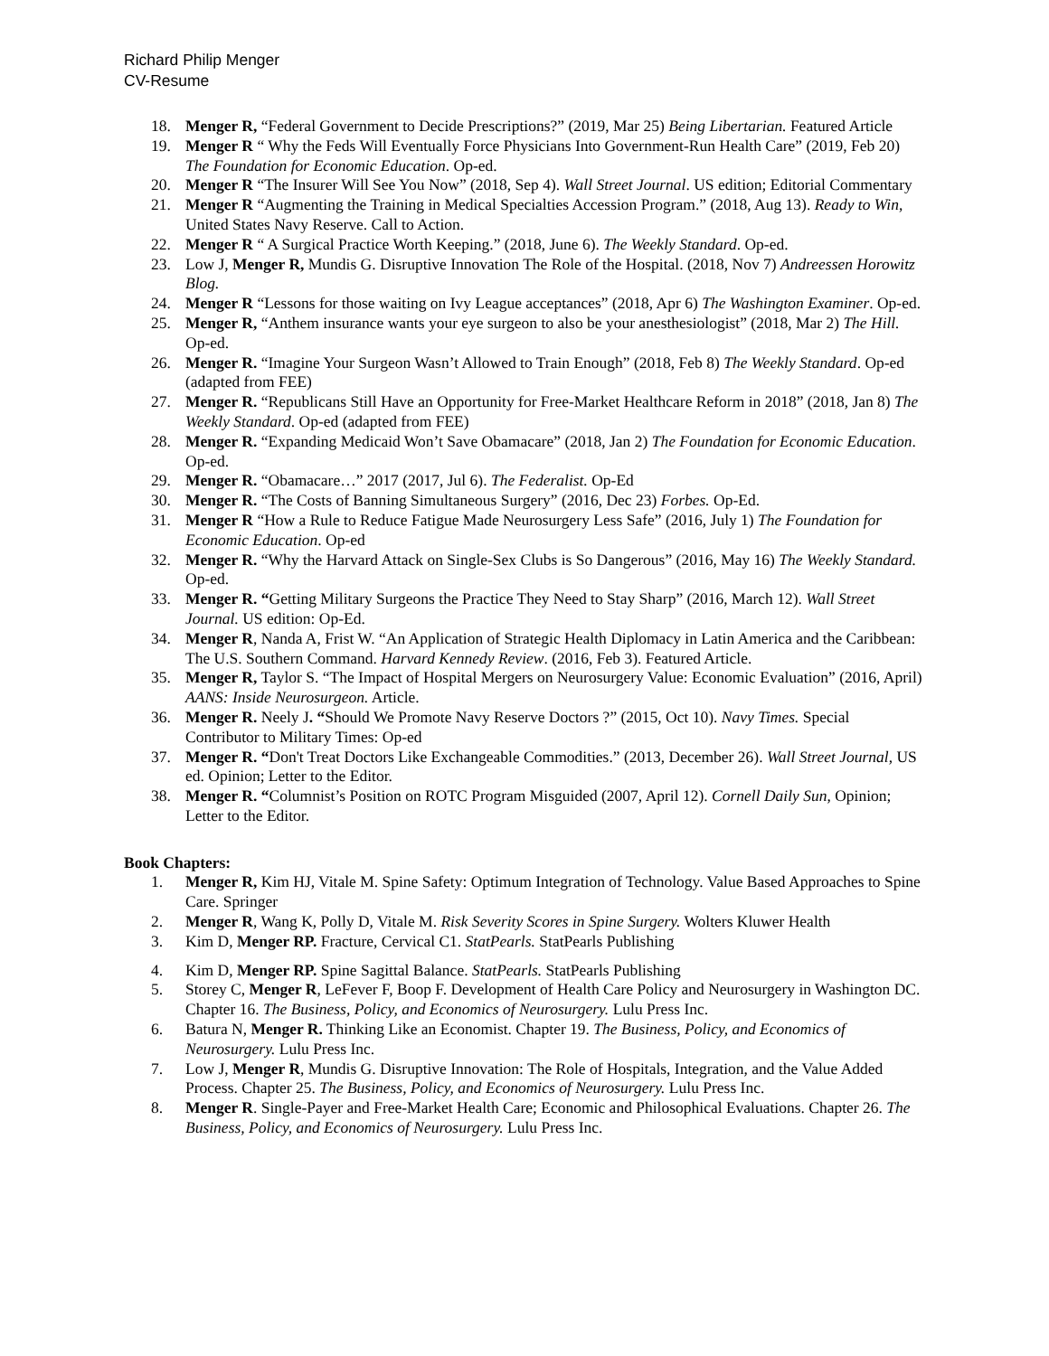Richard Philip Menger
CV-Resume
18. Menger R, “Federal Government to Decide Prescriptions?” (2019, Mar 25) Being Libertarian. Featured Article
19. Menger R “ Why the Feds Will Eventually Force Physicians Into Government-Run Health Care” (2019, Feb 20) The Foundation for Economic Education. Op-ed.
20. Menger R “The Insurer Will See You Now” (2018, Sep 4). Wall Street Journal. US edition; Editorial Commentary
21. Menger R “Augmenting the Training in Medical Specialties Accession Program.” (2018, Aug 13). Ready to Win, United States Navy Reserve. Call to Action.
22. Menger R “ A Surgical Practice Worth Keeping.” (2018, June 6). The Weekly Standard. Op-ed.
23. Low J, Menger R, Mundis G. Disruptive Innovation The Role of the Hospital. (2018, Nov 7) Andreessen Horowitz Blog.
24. Menger R “Lessons for those waiting on Ivy League acceptances” (2018, Apr 6) The Washington Examiner. Op-ed.
25. Menger R, “Anthem insurance wants your eye surgeon to also be your anesthesiologist” (2018, Mar 2) The Hill. Op-ed.
26. Menger R. “Imagine Your Surgeon Wasn’t Allowed to Train Enough” (2018, Feb 8) The Weekly Standard. Op-ed (adapted from FEE)
27. Menger R. “Republicans Still Have an Opportunity for Free-Market Healthcare Reform in 2018” (2018, Jan 8) The Weekly Standard. Op-ed (adapted from FEE)
28. Menger R. “Expanding Medicaid Won’t Save Obamacare” (2018, Jan 2) The Foundation for Economic Education. Op-ed.
29. Menger R. “Obamacare…” 2017 (2017, Jul 6). The Federalist. Op-Ed
30. Menger R. “The Costs of Banning Simultaneous Surgery” (2016, Dec 23) Forbes. Op-Ed.
31. Menger R “How a Rule to Reduce Fatigue Made Neurosurgery Less Safe” (2016, July 1) The Foundation for Economic Education. Op-ed
32. Menger R. “Why the Harvard Attack on Single-Sex Clubs is So Dangerous” (2016, May 16) The Weekly Standard. Op-ed.
33. Menger R. “Getting Military Surgeons the Practice They Need to Stay Sharp” (2016, March 12). Wall Street Journal. US edition: Op-Ed.
34. Menger R, Nanda A, Frist W. “An Application of Strategic Health Diplomacy in Latin America and the Caribbean: The U.S. Southern Command. Harvard Kennedy Review. (2016, Feb 3). Featured Article.
35. Menger R, Taylor S. “The Impact of Hospital Mergers on Neurosurgery Value: Economic Evaluation” (2016, April) AANS: Inside Neurosurgeon. Article.
36. Menger R. Neely J. “Should We Promote Navy Reserve Doctors ?” (2015, Oct 10). Navy Times. Special Contributor to Military Times: Op-ed
37. Menger R. “Don't Treat Doctors Like Exchangeable Commodities.” (2013, December 26). Wall Street Journal, US ed. Opinion; Letter to the Editor.
38. Menger R. “Columnist’s Position on ROTC Program Misguided (2007, April 12). Cornell Daily Sun, Opinion; Letter to the Editor.
Book Chapters:
1. Menger R, Kim HJ, Vitale M. Spine Safety: Optimum Integration of Technology. Value Based Approaches to Spine Care. Springer
2. Menger R, Wang K, Polly D, Vitale M. Risk Severity Scores in Spine Surgery. Wolters Kluwer Health
3. Kim D, Menger RP. Fracture, Cervical C1. StatPearls. StatPearls Publishing
4. Kim D, Menger RP. Spine Sagittal Balance. StatPearls. StatPearls Publishing
5. Storey C, Menger R, LeFever F, Boop F. Development of Health Care Policy and Neurosurgery in Washington DC. Chapter 16. The Business, Policy, and Economics of Neurosurgery. Lulu Press Inc.
6. Batura N, Menger R. Thinking Like an Economist. Chapter 19. The Business, Policy, and Economics of Neurosurgery. Lulu Press Inc.
7. Low J, Menger R, Mundis G. Disruptive Innovation: The Role of Hospitals, Integration, and the Value Added Process. Chapter 25. The Business, Policy, and Economics of Neurosurgery. Lulu Press Inc.
8. Menger R. Single-Payer and Free-Market Health Care; Economic and Philosophical Evaluations. Chapter 26. The Business, Policy, and Economics of Neurosurgery. Lulu Press Inc.